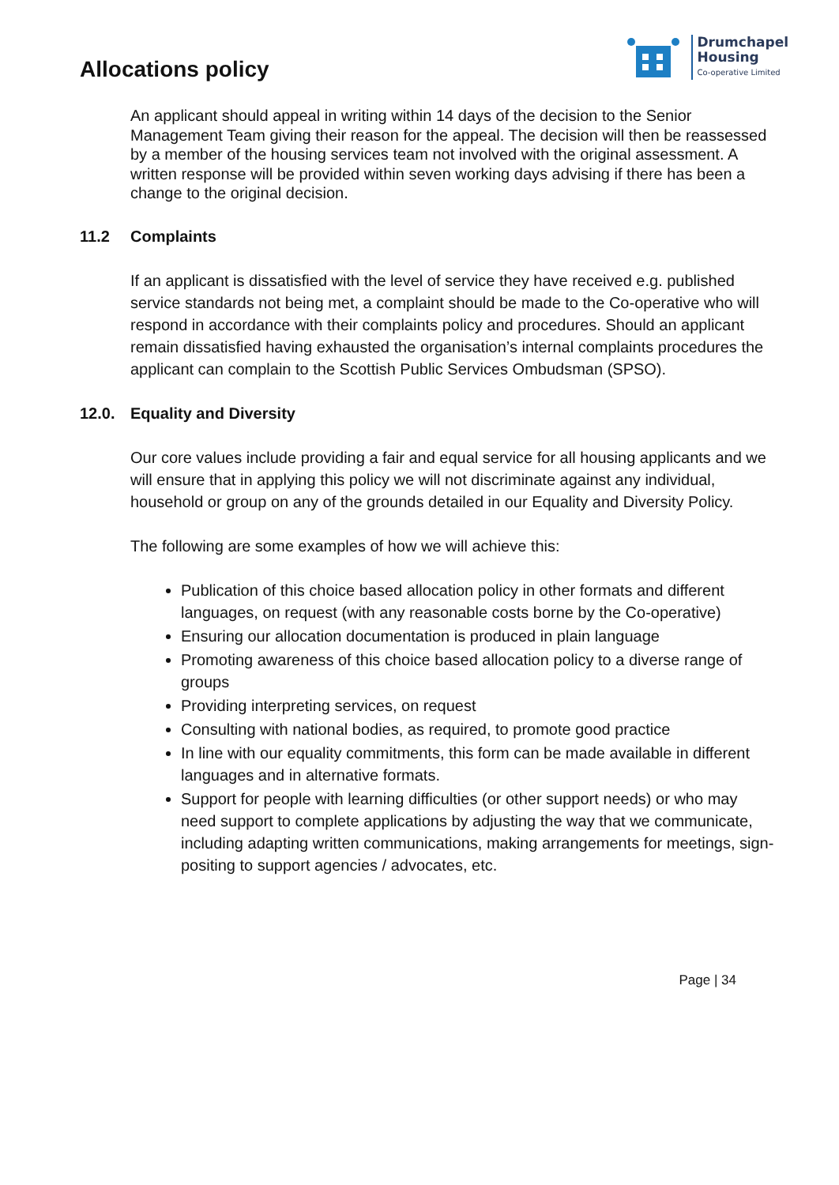Allocations policy
Drumchapel
Housing
Co-operative Limited
An applicant should appeal in writing within 14 days of the decision to the Senior Management Team giving their reason for the appeal. The decision will then be reassessed by a member of the housing services team not involved with the original assessment. A written response will be provided within seven working days advising if there has been a change to the original decision.
11.2 Complaints
If an applicant is dissatisfied with the level of service they have received e.g. published service standards not being met, a complaint should be made to the Co-operative who will respond in accordance with their complaints policy and procedures. Should an applicant remain dissatisfied having exhausted the organisation’s internal complaints procedures the applicant can complain to the Scottish Public Services Ombudsman (SPSO).
12.0. Equality and Diversity
Our core values include providing a fair and equal service for all housing applicants and we will ensure that in applying this policy we will not discriminate against any individual, household or group on any of the grounds detailed in our Equality and Diversity Policy.
The following are some examples of how we will achieve this:
Publication of this choice based allocation policy in other formats and different languages, on request (with any reasonable costs borne by the Co-operative)
Ensuring our allocation documentation is produced in plain language
Promoting awareness of this choice based allocation policy to a diverse range of groups
Providing interpreting services, on request
Consulting with national bodies, as required, to promote good practice
In line with our equality commitments, this form can be made available in different languages and in alternative formats.
Support for people with learning difficulties (or other support needs) or who may need support to complete applications by adjusting the way that we communicate, including adapting written communications, making arrangements for meetings, sign-positing to support agencies / advocates, etc.
Page | 34